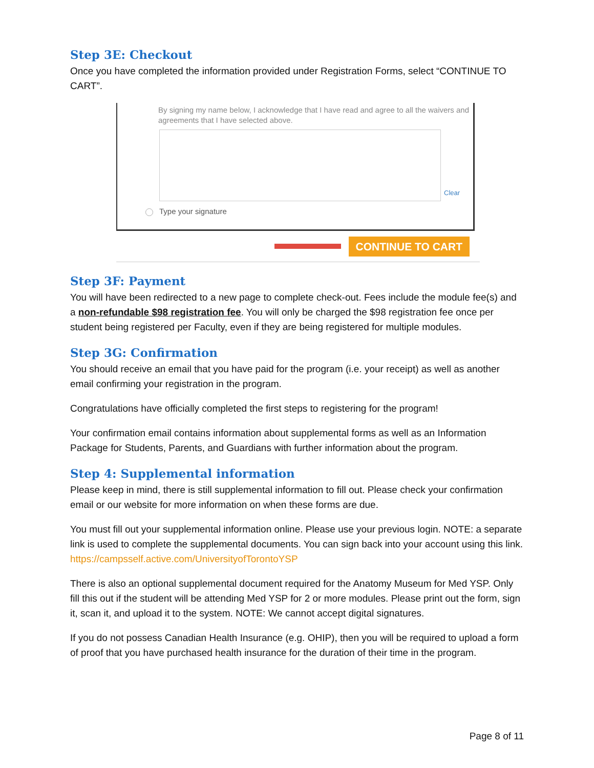Step 3E: Checkout
Once you have completed the information provided under Registration Forms, select “CONTINUE TO CART”.
By signing my name below, I acknowledge that I have read and agree to all the waivers and agreements that I have selected above.
Clear
Type your signature
CONTINUE TO CART
Step 3F: Payment
You will have been redirected to a new page to complete check-out. Fees include the module fee(s) and a non-refundable $98 registration fee. You will only be charged the $98 registration fee once per student being registered per Faculty, even if they are being registered for multiple modules.
Step 3G: Confirmation
You should receive an email that you have paid for the program (i.e. your receipt) as well as another email confirming your registration in the program.
Congratulations have officially completed the first steps to registering for the program!
Your confirmation email contains information about supplemental forms as well as an Information Package for Students, Parents, and Guardians with further information about the program.
Step 4: Supplemental information
Please keep in mind, there is still supplemental information to fill out. Please check your confirmation email or our website for more information on when these forms are due.
You must fill out your supplemental information online. Please use your previous login. NOTE: a separate link is used to complete the supplemental documents. You can sign back into your account using this link. https://campsself.active.com/UniversityofTorontoYSP
There is also an optional supplemental document required for the Anatomy Museum for Med YSP. Only fill this out if the student will be attending Med YSP for 2 or more modules. Please print out the form, sign it, scan it, and upload it to the system. NOTE: We cannot accept digital signatures.
If you do not possess Canadian Health Insurance (e.g. OHIP), then you will be required to upload a form of proof that you have purchased health insurance for the duration of their time in the program.
Page 8 of 11